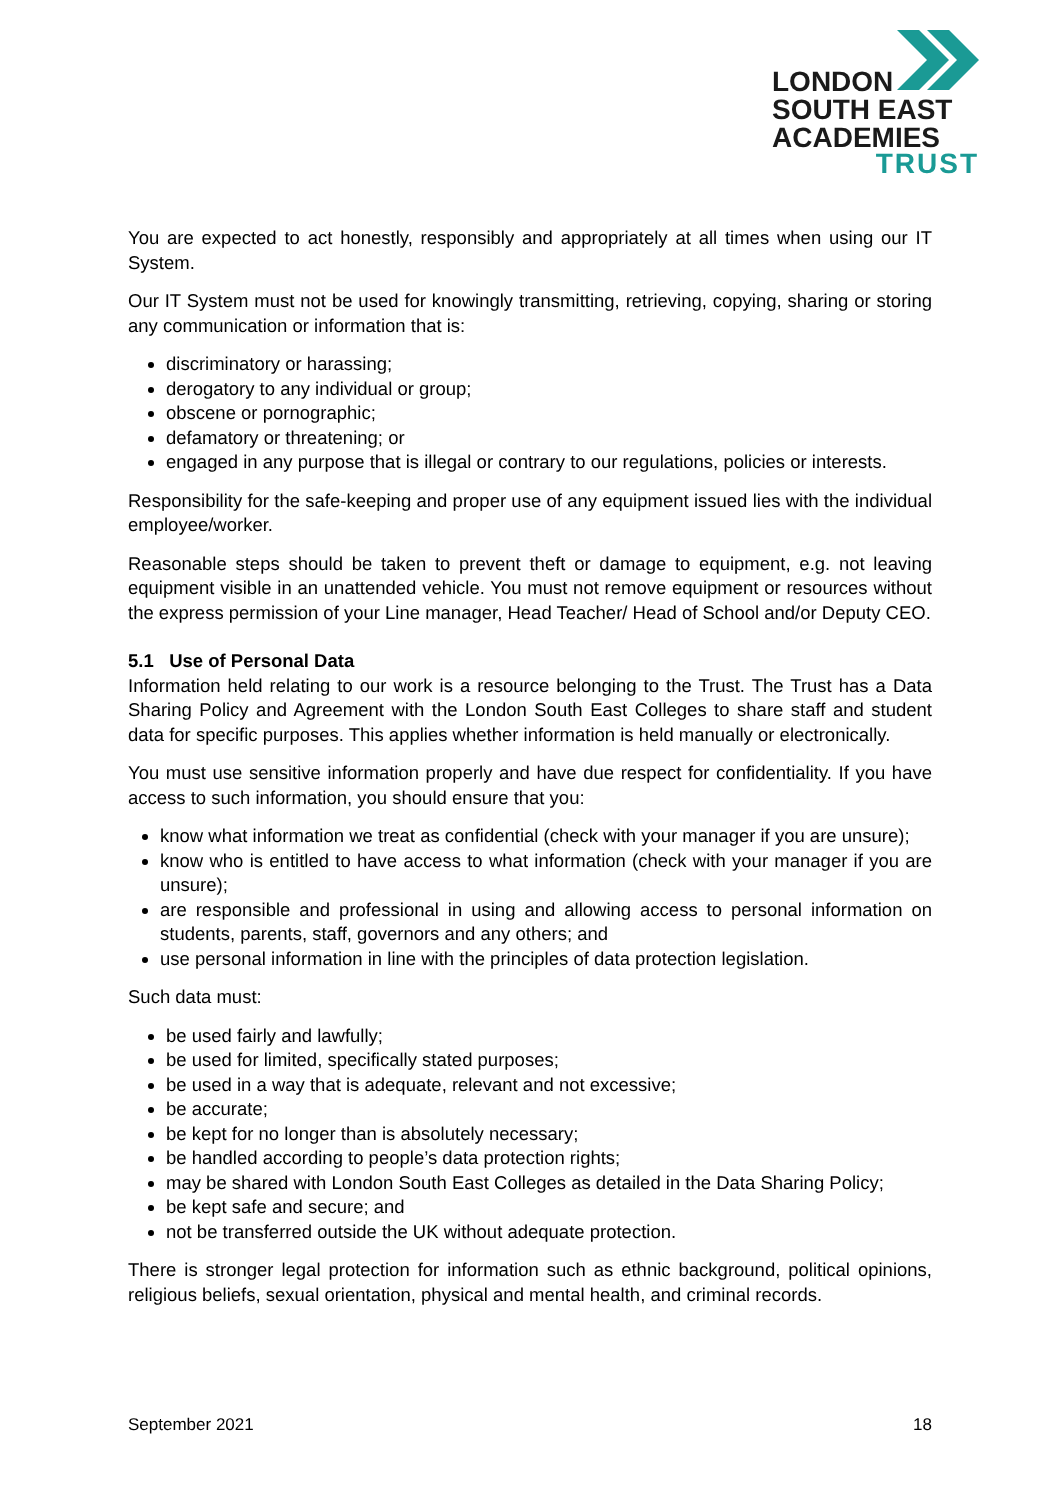LONDON
SOUTH EAST
ACADEMIES
TRUST
You are expected to act honestly, responsibly and appropriately at all times when using our IT System.
Our IT System must not be used for knowingly transmitting, retrieving, copying, sharing or storing any communication or information that is:
discriminatory or harassing;
derogatory to any individual or group;
obscene or pornographic;
defamatory or threatening; or
engaged in any purpose that is illegal or contrary to our regulations, policies or interests.
Responsibility for the safe-keeping and proper use of any equipment issued lies with the individual employee/worker.
Reasonable steps should be taken to prevent theft or damage to equipment, e.g. not leaving equipment visible in an unattended vehicle. You must not remove equipment or resources without the express permission of your Line manager, Head Teacher/ Head of School and/or Deputy CEO.
5.1 Use of Personal Data
Information held relating to our work is a resource belonging to the Trust. The Trust has a Data Sharing Policy and Agreement with the London South East Colleges to share staff and student data for specific purposes. This applies whether information is held manually or electronically.
You must use sensitive information properly and have due respect for confidentiality. If you have access to such information, you should ensure that you:
know what information we treat as confidential (check with your manager if you are unsure);
know who is entitled to have access to what information (check with your manager if you are unsure);
are responsible and professional in using and allowing access to personal information on students, parents, staff, governors and any others; and
use personal information in line with the principles of data protection legislation.
Such data must:
be used fairly and lawfully;
be used for limited, specifically stated purposes;
be used in a way that is adequate, relevant and not excessive;
be accurate;
be kept for no longer than is absolutely necessary;
be handled according to people’s data protection rights;
may be shared with London South East Colleges as detailed in the Data Sharing Policy;
be kept safe and secure; and
not be transferred outside the UK without adequate protection.
There is stronger legal protection for information such as ethnic background, political opinions, religious beliefs, sexual orientation, physical and mental health, and criminal records.
September 2021 18